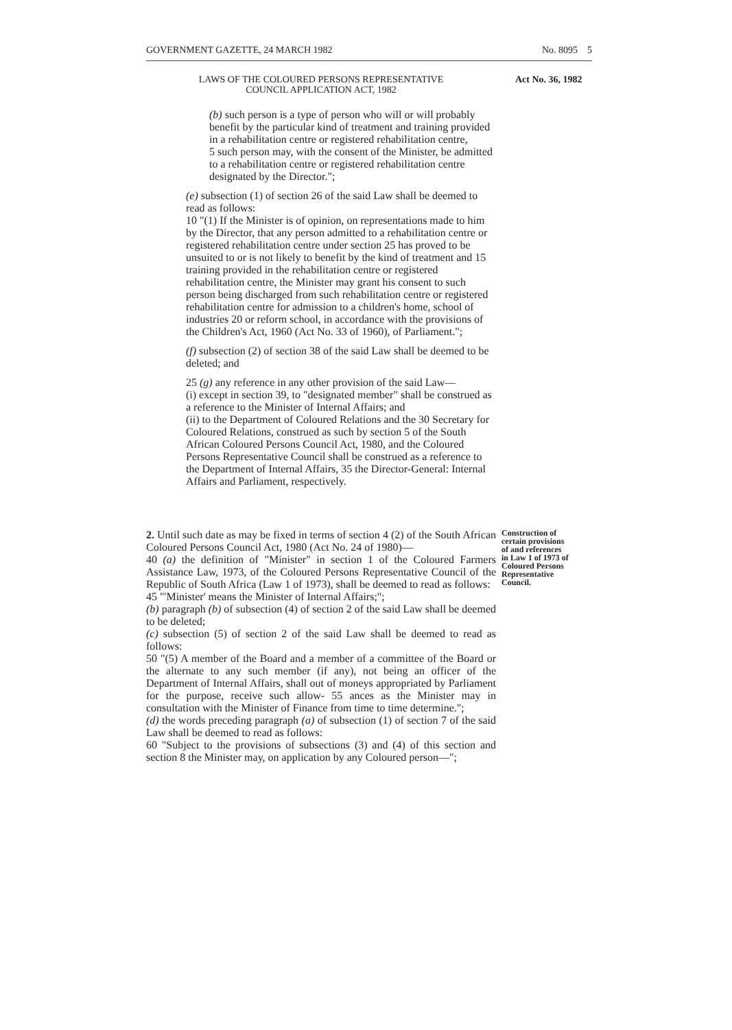GOVERNMENT GAZETTE, 24 MARCH 1982 No. 8095 5
LAWS OF THE COLOURED PERSONS REPRESENTATIVE
COUNCIL APPLICATION ACT, 1982
Act No. 36, 1982
(b) such person is a type of person who will or will probably benefit by the particular kind of treatment and training provided in a rehabilitation centre or registered rehabilitation centre,
5 such person may, with the consent of the Minister, be admitted to a rehabilitation centre or registered rehabilitation centre designated by the Director.";
(e) subsection (1) of section 26 of the said Law shall be deemed to read as follows:
10 "(1) If the Minister is of opinion, on representations made to him by the Director, that any person admitted to a rehabilitation centre or registered rehabilitation centre under section 25 has proved to be unsuited to or is not likely to benefit by the kind of treatment and 15 training provided in the rehabilitation centre or registered rehabilitation centre, the Minister may grant his consent to such person being discharged from such rehabilitation centre or registered rehabilitation centre for admission to a children's home, school of industries 20 or reform school, in accordance with the provisions of the Children's Act, 1960 (Act No. 33 of 1960), of Parliament.";
(f) subsection (2) of section 38 of the said Law shall be deemed to be deleted; and
25 (g) any reference in any other provision of the said Law—
(i) except in section 39, to "designated member" shall be construed as a reference to the Minister of Internal Affairs; and
(ii) to the Department of Coloured Relations and the 30 Secretary for Coloured Relations, construed as such by section 5 of the South African Coloured Persons Council Act, 1980, and the Coloured Persons Representative Council shall be construed as a reference to the Department of Internal Affairs, 35 the Director-General: Internal Affairs and Parliament, respectively.
2. Until such date as may be fixed in terms of section 4 (2) of the South African Coloured Persons Council Act, 1980 (Act No. 24 of 1980)—
40 (a) the definition of "Minister" in section 1 of the Coloured Farmers Assistance Law, 1973, of the Coloured Persons Representative Council of the Republic of South Africa (Law 1 of 1973), shall be deemed to read as follows:
45 "'Minister' means the Minister of Internal Affairs;";
(b) paragraph (b) of subsection (4) of section 2 of the said Law shall be deemed to be deleted;
(c) subsection (5) of section 2 of the said Law shall be deemed to read as follows:
50 "(5) A member of the Board and a member of a committee of the Board or the alternate to any such member (if any), not being an officer of the Department of Internal Affairs, shall out of moneys appropriated by Parliament for the purpose, receive such allow- 55 ances as the Minister may in consultation with the Minister of Finance from time to time determine.";
(d) the words preceding paragraph (a) of subsection (1) of section 7 of the said Law shall be deemed to read as follows:
60 "Subject to the provisions of subsections (3) and (4) of this section and section 8 the Minister may, on application by any Coloured person—";
Construction of certain provisions of and references in Law 1 of 1973 of Coloured Persons Representative Council.